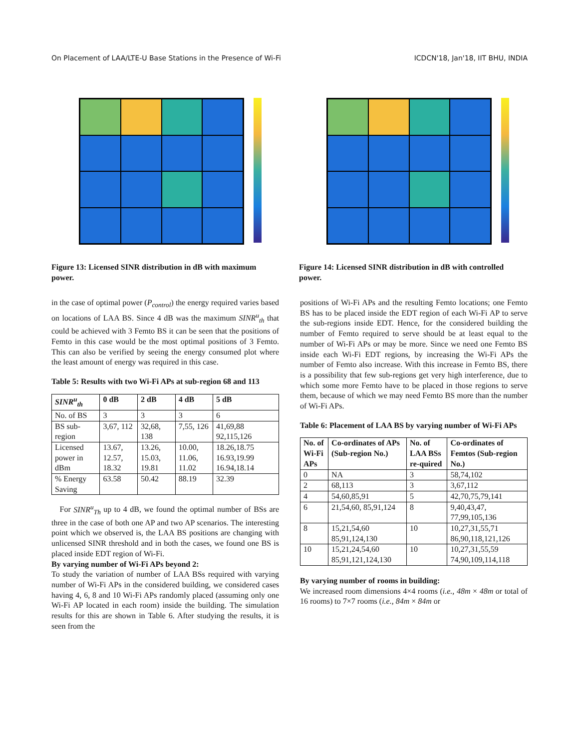On Placement of LAA/LTE-U Base Stations in the Presence of Wi-Fi ICDCN'18, Jan'18, IIT BHU, INDIA
Figure 13: Licensed SINR distribution in dB with maximum power.
Figure 14: Licensed SINR distribution in dB with controlled power.
in the case of optimal power (P<sub>control</sub>) the energy required varies based on locations of LAA BS. Since 4 dB was the maximum SINR<sup>u</sup><sub>th</sub> that could be achieved with 3 Femto BS it can be seen that the positions of Femto in this case would be the most optimal positions of 3 Femto. This can also be verified by seeing the energy consumed plot where the least amount of energy was required in this case.
Table 5: Results with two Wi-Fi APs at sub-region 68 and 113
| SINR<sup>u</sup><sub>th</sub> | 0 dB | 2 dB | 4 dB | 5 dB |
| --- | --- | --- | --- | --- |
| No. of BS | 3 | 3 | 3 | 6 |
| BS sub-region | 3,67, 112 | 32,68, 138 | 7,55, 126 | 41,69,88 92,115,126 |
| Licensed power in dBm | 13.67, 12.57, 18.32 | 13.26, 15.03, 19.81 | 10.00, 11.06, 11.02 | 18.26,18.75 16.93,19.99 16.94,18.14 |
| % Energy Saving | 63.58 | 50.42 | 88.19 | 32.39 |
For SINR<sup>u</sup><sub>Th</sub> up to 4 dB, we found the optimal number of BSs are three in the case of both one AP and two AP scenarios. The interesting point which we observed is, the LAA BS positions are changing with unlicensed SINR threshold and in both the cases, we found one BS is placed inside EDT region of Wi-Fi.
By varying number of Wi-Fi APs beyond 2:
To study the variation of number of LAA BSs required with varying number of Wi-Fi APs in the considered building, we considered cases having 4, 6, 8 and 10 Wi-Fi APs randomly placed (assuming only one Wi-Fi AP located in each room) inside the building. The simulation results for this are shown in Table 6. After studying the results, it is seen from the
positions of Wi-Fi APs and the resulting Femto locations; one Femto BS has to be placed inside the EDT region of each Wi-Fi AP to serve the sub-regions inside EDT. Hence, for the considered building the number of Femto required to serve should be at least equal to the number of Wi-Fi APs or may be more. Since we need one Femto BS inside each Wi-Fi EDT regions, by increasing the Wi-Fi APs the number of Femto also increase. With this increase in Femto BS, there is a possibility that few sub-regions get very high interference, due to which some more Femto have to be placed in those regions to serve them, because of which we may need Femto BS more than the number of Wi-Fi APs.
Table 6: Placement of LAA BS by varying number of Wi-Fi APs
| No. of Wi-Fi APs | Co-ordinates of APs (Sub-region No.) | No. of LAA BSs re-quired | Co-ordinates of Femtos (Sub-region No.) |
| --- | --- | --- | --- |
| 0 | NA | 3 | 58,74,102 |
| 2 | 68,113 | 3 | 3,67,112 |
| 4 | 54,60,85,91 | 5 | 42,70,75,79,141 |
| 6 | 21,54,60, 85,91,124 | 8 | 9,40,43,47, 77,99,105,136 |
| 8 | 15,21,54,60 85,91,124,130 | 10 | 10,27,31,55,71 86,90,118,121,126 |
| 10 | 15,21,24,54,60 85,91,121,124,130 | 10 | 10,27,31,55,59 74,90,109,114,118 |
By varying number of rooms in building:
We increased room dimensions 4×4 rooms (i.e., 48m × 48m or total of 16 rooms) to 7×7 rooms (i.e., 84m × 84m or